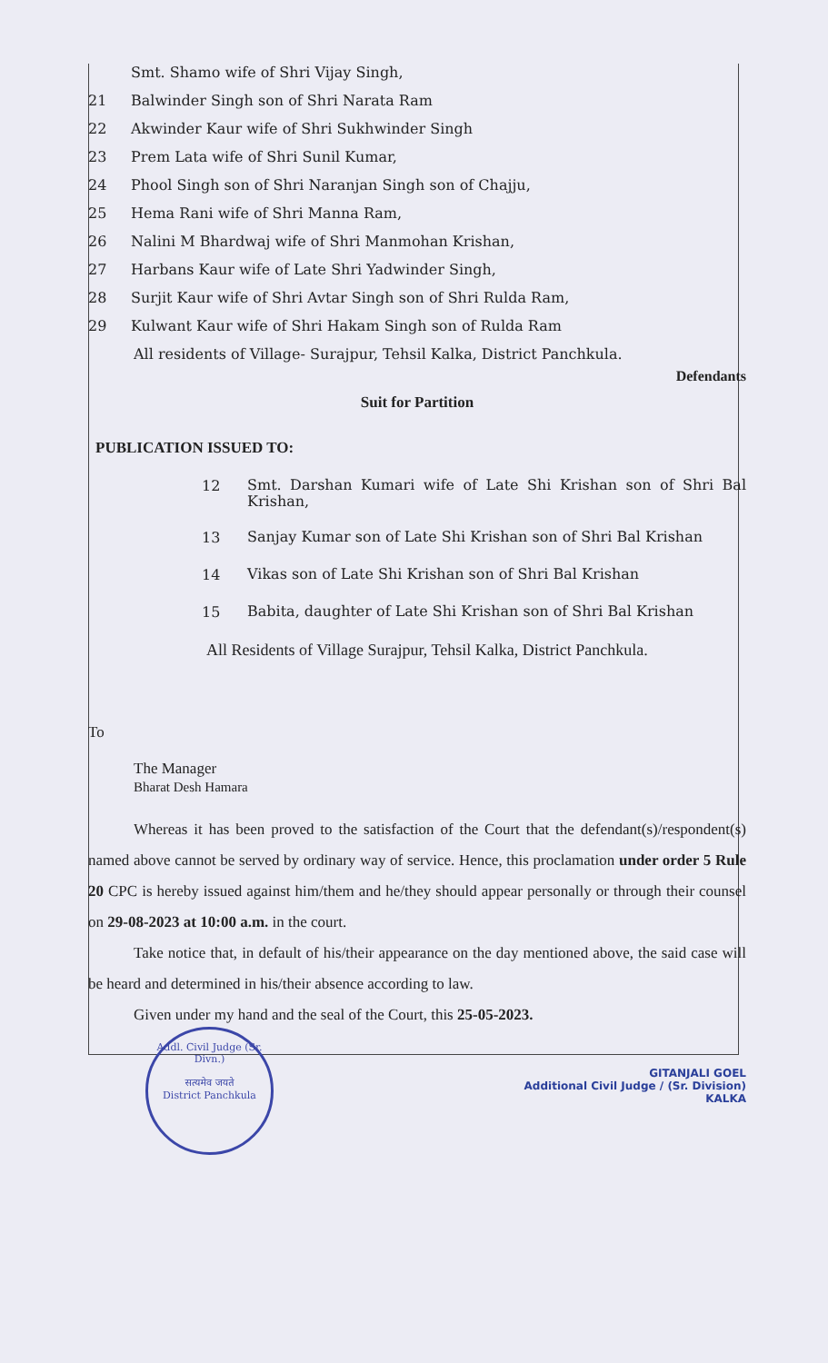Smt. Shamo wife of Shri Vijay Singh,
21 Balwinder Singh son of Shri Narata Ram
22 Akwinder Kaur wife of Shri Sukhwinder Singh
23 Prem Lata wife of Shri Sunil Kumar,
24 Phool Singh son of Shri Naranjan Singh son of Chajju,
25 Hema Rani wife of Shri Manna Ram,
26 Nalini M Bhardwaj wife of Shri Manmohan Krishan,
27 Harbans Kaur wife of Late Shri Yadwinder Singh,
28 Surjit Kaur wife of Shri Avtar Singh son of Shri Rulda Ram,
29 Kulwant Kaur wife of Shri Hakam Singh son of Rulda Ram
All residents of Village- Surajpur, Tehsil Kalka, District Panchkula.
Defendants
Suit for Partition
PUBLICATION ISSUED TO:
12 Smt. Darshan Kumari wife of Late Shi Krishan son of Shri Bal Krishan,
13 Sanjay Kumar son of Late Shi Krishan son of Shri Bal Krishan
14 Vikas son of Late Shi Krishan son of Shri Bal Krishan
15 Babita, daughter of Late Shi Krishan son of Shri Bal Krishan
All Residents of Village Surajpur, Tehsil Kalka, District Panchkula.
To
The Manager
Bharat Desh Hamara
Whereas it has been proved to the satisfaction of the Court that the defendant(s)/respondent(s) named above cannot be served by ordinary way of service. Hence, this proclamation under order 5 Rule 20 CPC is hereby issued against him/them and he/they should appear personally or through their counsel on 29-08-2023 at 10:00 a.m. in the court.
Take notice that, in default of his/their appearance on the day mentioned above, the said case will be heard and determined in his/their absence according to law.
Given under my hand and the seal of the Court, this 25-05-2023.
GITANJALI GOEL
Additional Civil Judge / (Sr. Division)
KALKA
Addl. Civil Judge (Sr. Divn.)
सत्यमेव जयते
District Panchkula